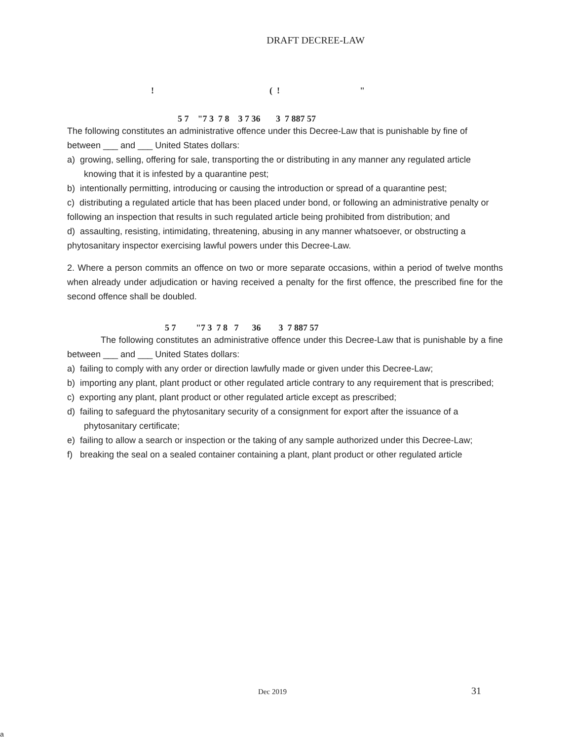DRAFT DECREE-LAW
! ( ! "
5 7 "7 3 7 8 3 7 36 3 7 887 57
The following constitutes an administrative offence under this Decree-Law that is punishable by fine of between ___ and ___ United States dollars:
a) growing, selling, offering for sale, transporting the or distributing in any manner any regulated article knowing that it is infested by a quarantine pest;
b) intentionally permitting, introducing or causing the introduction or spread of a quarantine pest;
c) distributing a regulated article that has been placed under bond, or following an administrative penalty or following an inspection that results in such regulated article being prohibited from distribution; and
d) assaulting, resisting, intimidating, threatening, abusing in any manner whatsoever, or obstructing a phytosanitary inspector exercising lawful powers under this Decree-Law.
2. Where a person commits an offence on two or more separate occasions, within a period of twelve months when already under adjudication or having received a penalty for the first offence, the prescribed fine for the second offence shall be doubled.
5 7 "7 3 7 8 7 36 3 7 887 57
The following constitutes an administrative offence under this Decree-Law that is punishable by a fine between ___ and ___ United States dollars:
a) failing to comply with any order or direction lawfully made or given under this Decree-Law;
b) importing any plant, plant product or other regulated article contrary to any requirement that is prescribed;
c) exporting any plant, plant product or other regulated article except as prescribed;
d) failing to safeguard the phytosanitary security of a consignment for export after the issuance of a phytosanitary certificate;
e) failing to allow a search or inspection or the taking of any sample authorized under this Decree-Law;
f) breaking the seal on a sealed container containing a plant, plant product or other regulated article
Dec 2019 31
a